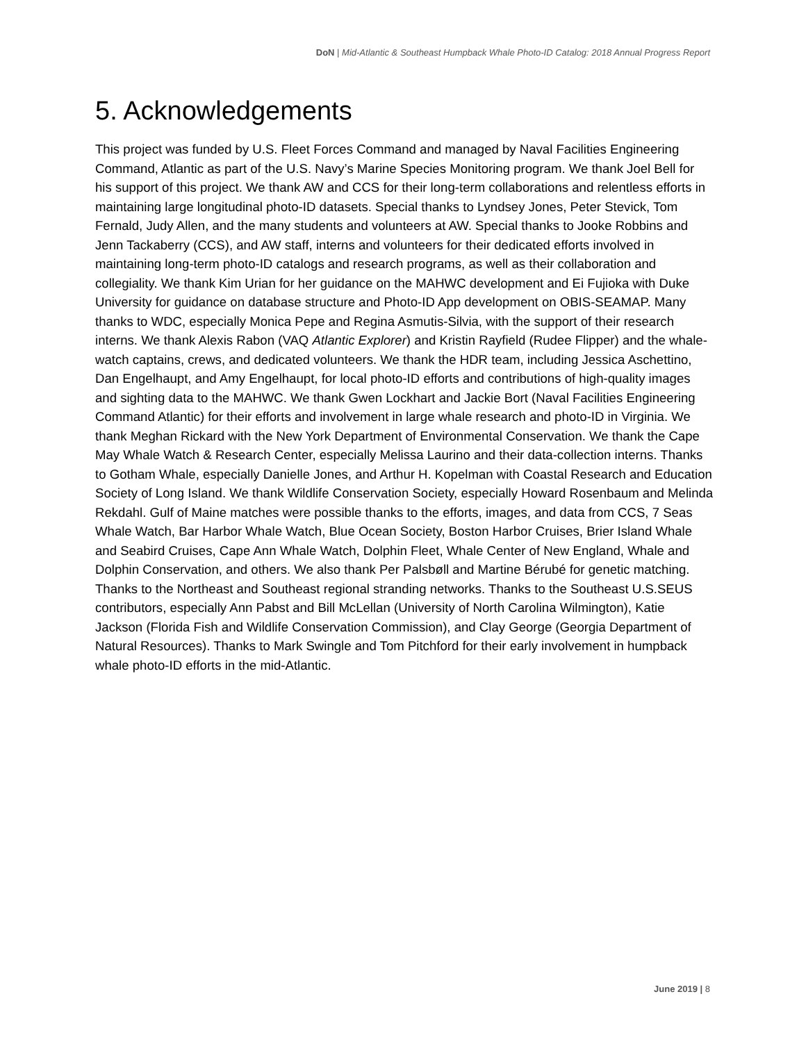DoN | Mid-Atlantic & Southeast Humpback Whale Photo-ID Catalog: 2018 Annual Progress Report
5. Acknowledgements
This project was funded by U.S. Fleet Forces Command and managed by Naval Facilities Engineering Command, Atlantic as part of the U.S. Navy’s Marine Species Monitoring program. We thank Joel Bell for his support of this project. We thank AW and CCS for their long-term collaborations and relentless efforts in maintaining large longitudinal photo-ID datasets. Special thanks to Lyndsey Jones, Peter Stevick, Tom Fernald, Judy Allen, and the many students and volunteers at AW. Special thanks to Jooke Robbins and Jenn Tackaberry (CCS), and AW staff, interns and volunteers for their dedicated efforts involved in maintaining long-term photo-ID catalogs and research programs, as well as their collaboration and collegiality. We thank Kim Urian for her guidance on the MAHWC development and Ei Fujioka with Duke University for guidance on database structure and Photo-ID App development on OBIS-SEAMAP. Many thanks to WDC, especially Monica Pepe and Regina Asmutis-Silvia, with the support of their research interns. We thank Alexis Rabon (VAQ Atlantic Explorer) and Kristin Rayfield (Rudee Flipper) and the whale-watch captains, crews, and dedicated volunteers. We thank the HDR team, including Jessica Aschettino, Dan Engelhaupt, and Amy Engelhaupt, for local photo-ID efforts and contributions of high-quality images and sighting data to the MAHWC. We thank Gwen Lockhart and Jackie Bort (Naval Facilities Engineering Command Atlantic) for their efforts and involvement in large whale research and photo-ID in Virginia. We thank Meghan Rickard with the New York Department of Environmental Conservation. We thank the Cape May Whale Watch & Research Center, especially Melissa Laurino and their data-collection interns. Thanks to Gotham Whale, especially Danielle Jones, and Arthur H. Kopelman with Coastal Research and Education Society of Long Island. We thank Wildlife Conservation Society, especially Howard Rosenbaum and Melinda Rekdahl. Gulf of Maine matches were possible thanks to the efforts, images, and data from CCS, 7 Seas Whale Watch, Bar Harbor Whale Watch, Blue Ocean Society, Boston Harbor Cruises, Brier Island Whale and Seabird Cruises, Cape Ann Whale Watch, Dolphin Fleet, Whale Center of New England, Whale and Dolphin Conservation, and others. We also thank Per Palsbøll and Martine Bérubé for genetic matching. Thanks to the Northeast and Southeast regional stranding networks. Thanks to the Southeast U.S.SEUS contributors, especially Ann Pabst and Bill McLellan (University of North Carolina Wilmington), Katie Jackson (Florida Fish and Wildlife Conservation Commission), and Clay George (Georgia Department of Natural Resources). Thanks to Mark Swingle and Tom Pitchford for their early involvement in humpback whale photo-ID efforts in the mid-Atlantic.
June 2019 | 8